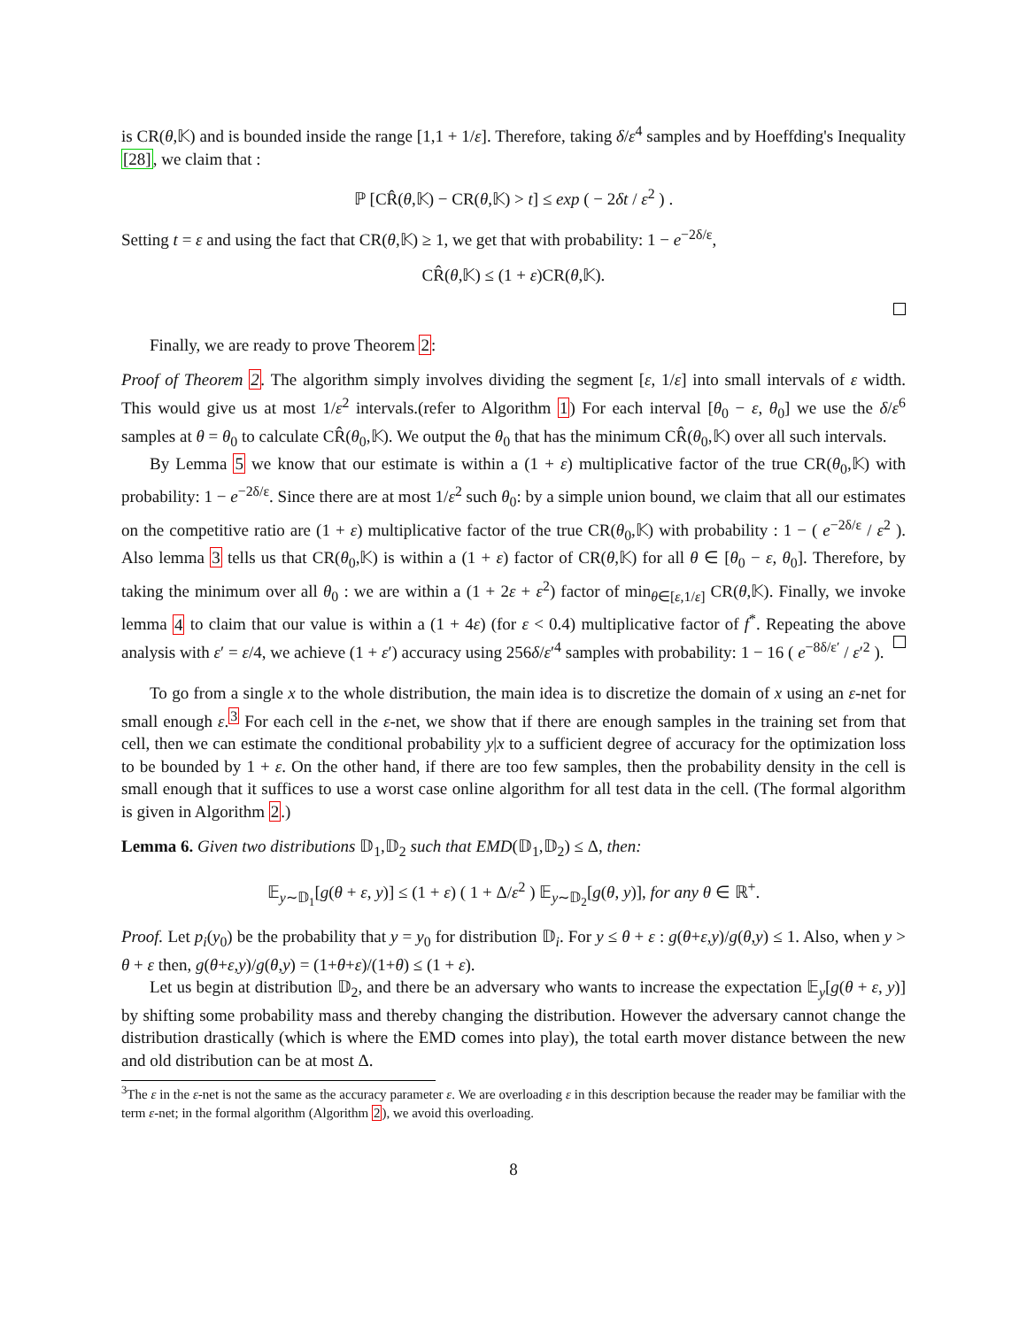is CR(θ,𝕂) and is bounded inside the range [1,1 + 1/ε]. Therefore, taking δ/ε<sup>4</sup> samples and by Hoeffding's Inequality [28], we claim that :
ℙ [CR̂(θ,𝕂) − CR(θ,𝕂) > t] ≤ exp ( − 2δt / ε<sup>2</sup> ) .
Setting t = ε and using the fact that CR(θ,𝕂) ≥ 1, we get that with probability: 1 − e<sup>−2δ/ε</sup>,
CR̂(θ,𝕂) ≤ (1 + ε)CR(θ,𝕂).
Finally, we are ready to prove Theorem 2:
Proof of Theorem 2. The algorithm simply involves dividing the segment [ε, 1/ε] into small intervals of ε width. This would give us at most 1/ε<sup>2</sup> intervals.(refer to Algorithm 1) For each interval [θ<sub>0</sub> − ε, θ<sub>0</sub>] we use the δ/ε<sup>6</sup> samples at θ = θ<sub>0</sub> to calculate CR̂(θ<sub>0</sub>,𝕂). We output the θ<sub>0</sub> that has the minimum CR̂(θ<sub>0</sub>,𝕂) over all such intervals.
By Lemma 5 we know that our estimate is within a (1 + ε) multiplicative factor of the true CR(θ<sub>0</sub>,𝕂) with probability: 1 − e<sup>−2δ/ε</sup>. Since there are at most 1/ε<sup>2</sup> such θ<sub>0</sub>: by a simple union bound, we claim that all our estimates on the competitive ratio are (1 + ε) multiplicative factor of the true CR(θ<sub>0</sub>,𝕂) with probability : 1 − ( e<sup>−2δ/ε</sup> / ε<sup>2</sup> ). Also lemma 3 tells us that CR(θ<sub>0</sub>,𝕂) is within a (1 + ε) factor of CR(θ,𝕂) for all θ ∈ [θ<sub>0</sub> − ε, θ<sub>0</sub>]. Therefore, by taking the minimum over all θ<sub>0</sub> : we are within a (1 + 2ε + ε<sup>2</sup>) factor of min<sub>θ∈[ε,1/ε]</sub> CR(θ,𝕂). Finally, we invoke lemma 4 to claim that our value is within a (1 + 4ε) (for ε < 0.4) multiplicative factor of f<sup>*</sup>. Repeating the above analysis with ε′ = ε/4, we achieve (1 + ε′) accuracy using 256δ/ε′<sup>4</sup> samples with probability: 1 − 16 ( e<sup>−8δ/ε′</sup> / ε′<sup>2</sup> ).
To go from a single x to the whole distribution, the main idea is to discretize the domain of x using an ε-net for small enough ε.<sup>3</sup> For each cell in the ε-net, we show that if there are enough samples in the training set from that cell, then we can estimate the conditional probability y|x to a sufficient degree of accuracy for the optimization loss to be bounded by 1 + ε. On the other hand, if there are too few samples, then the probability density in the cell is small enough that it suffices to use a worst case online algorithm for all test data in the cell. (The formal algorithm is given in Algorithm 2.)
Lemma 6. Given two distributions 𝔻<sub>1</sub>,𝔻<sub>2</sub> such that EMD(𝔻<sub>1</sub>,𝔻<sub>2</sub>) ≤ Δ, then:
𝔼<sub>y∼𝔻<sub>1</sub></sub>[g(θ + ε, y)] ≤ (1 + ε) ( 1 + Δ/ε<sup>2</sup> ) 𝔼<sub>y∼𝔻<sub>2</sub></sub>[g(θ, y)], for any θ ∈ ℝ<sup>+</sup>.
Proof. Let p<sub>i</sub>(y<sub>0</sub>) be the probability that y = y<sub>0</sub> for distribution 𝔻<sub>i</sub>. For y ≤ θ + ε : g(θ+ε,y)/g(θ,y) ≤ 1. Also, when y > θ + ε then, g(θ+ε,y)/g(θ,y) = (1+θ+ε)/(1+θ) ≤ (1 + ε).
Let us begin at distribution 𝔻<sub>2</sub>, and there be an adversary who wants to increase the expectation 𝔼<sub>y</sub>[g(θ + ε, y)] by shifting some probability mass and thereby changing the distribution. However the adversary cannot change the distribution drastically (which is where the EMD comes into play), the total earth mover distance between the new and old distribution can be at most Δ.
<sup>3</sup> The ε in the ε-net is not the same as the accuracy parameter ε. We are overloading ε in this description because the reader may be familiar with the term ε-net; in the formal algorithm (Algorithm 2), we avoid this overloading.
8